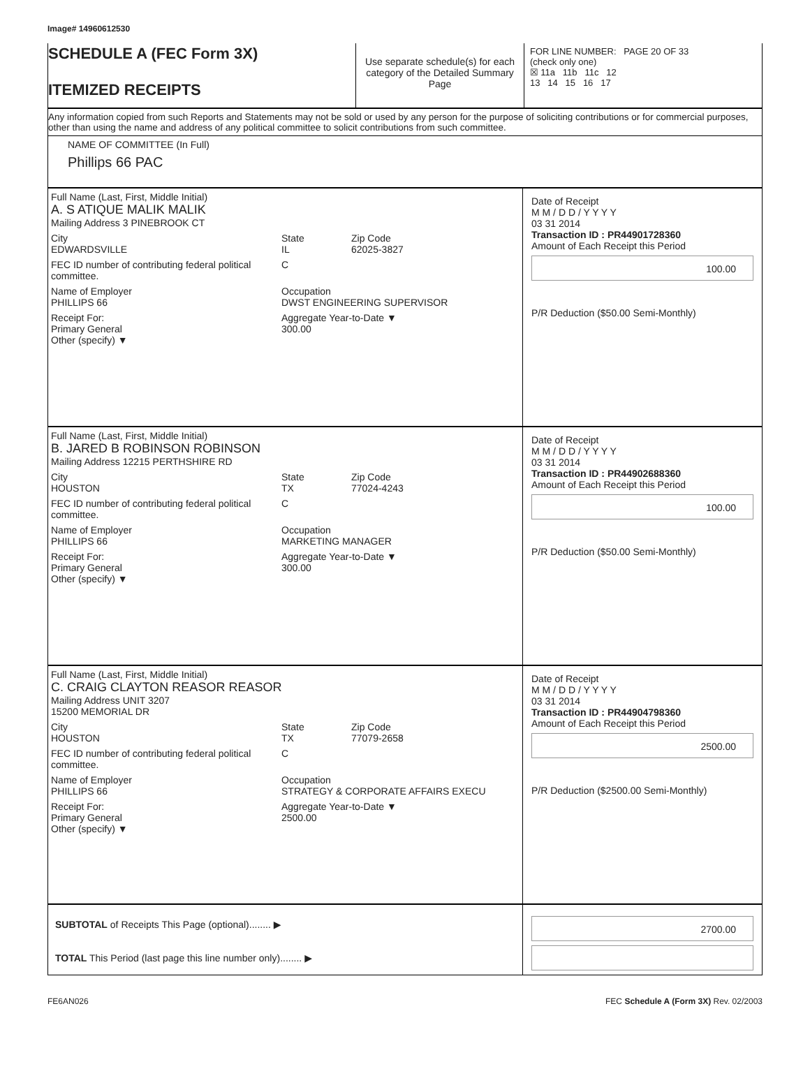Image# 14960612530
SCHEDULE A (FEC Form 3X)
ITEMIZED RECEIPTS
Use separate schedule(s) for each category of the Detailed Summary Page
FOR LINE NUMBER: PAGE 20 OF 33
(check only one)
☒ 11a 11b 11c 12
13 14 15 16 17
Any information copied from such Reports and Statements may not be sold or used by any person for the purpose of soliciting contributions or for commercial purposes, other than using the name and address of any political committee to solicit contributions from such committee.
NAME OF COMMITTEE (In Full)
Phillips 66 PAC
Full Name (Last, First, Middle Initial)
A. S ATIQUE MALIK MALIK
Mailing Address 3 PINEBROOK CT
City
EDWARDSVILLE State
IL Zip Code
62025-3827
FEC ID number of contributing federal political committee. C
Name of Employer
PHILLIPS 66 Occupation
DWST ENGINEERING SUPERVISOR
Receipt For:
Primary General
Other (specify) ▼ Aggregate Year-to-Date ▼
300.00
Date of Receipt
M M / D D / Y Y Y Y
03 31 2014
Transaction ID : PR44901728360
Amount of Each Receipt this Period
100.00
P/R Deduction ($50.00 Semi-Monthly)
Full Name (Last, First, Middle Initial)
B. JARED B ROBINSON ROBINSON
Mailing Address 12215 PERTHSHIRE RD
City
HOUSTON State
TX Zip Code
77024-4243
FEC ID number of contributing federal political committee. C
Name of Employer
PHILLIPS 66 Occupation
MARKETING MANAGER
Receipt For:
Primary General
Other (specify) ▼ Aggregate Year-to-Date ▼
300.00
Date of Receipt
M M / D D / Y Y Y Y
03 31 2014
Transaction ID : PR44902688360
Amount of Each Receipt this Period
100.00
P/R Deduction ($50.00 Semi-Monthly)
Full Name (Last, First, Middle Initial)
C. CRAIG CLAYTON REASOR REASOR
Mailing Address UNIT 3207
15200 MEMORIAL DR
City
HOUSTON State
TX Zip Code
77079-2658
FEC ID number of contributing federal political committee. C
Name of Employer
PHILLIPS 66 Occupation
STRATEGY & CORPORATE AFFAIRS EXECU
Receipt For:
Primary General
Other (specify) ▼ Aggregate Year-to-Date ▼
2500.00
Date of Receipt
M M / D D / Y Y Y Y
03 31 2014
Transaction ID : PR44904798360
Amount of Each Receipt this Period
2500.00
P/R Deduction ($2500.00 Semi-Monthly)
SUBTOTAL of Receipts This Page (optional)........ ▶
TOTAL This Period (last page this line number only)........ ▶
2700.00
FE6AN026 FEC Schedule A (Form 3X) Rev. 02/2003